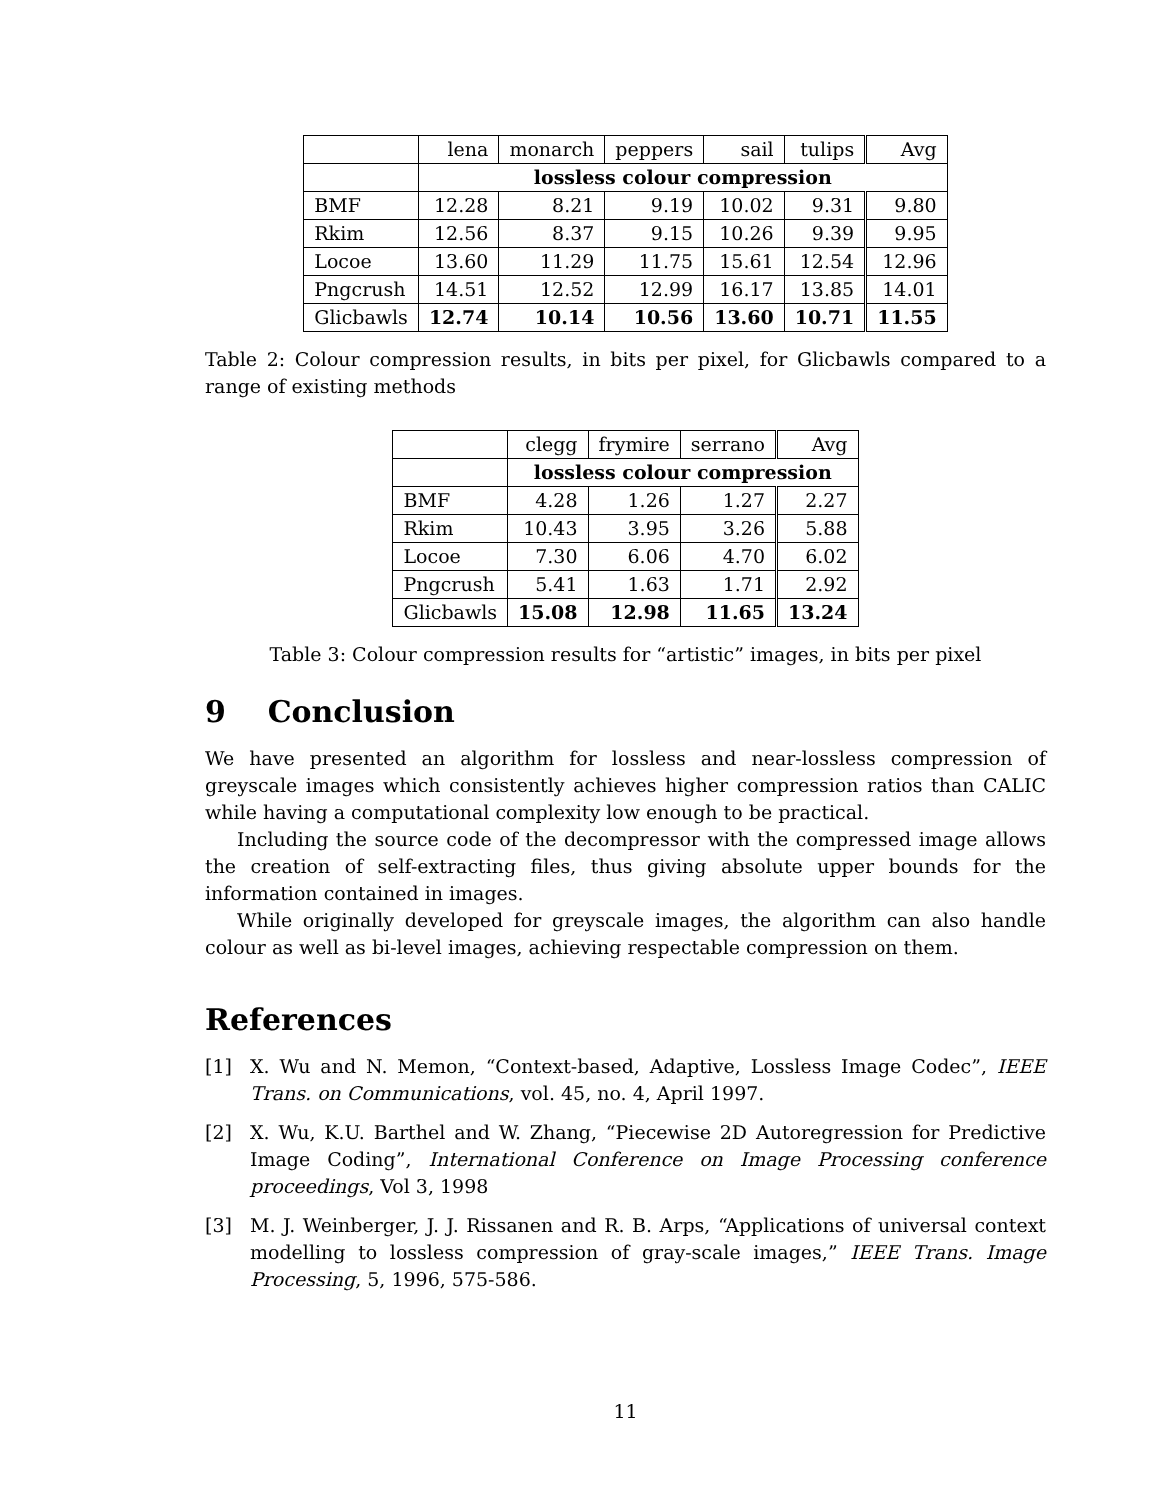| | lena | monarch | peppers | sail | tulips | Avg |
| | lossless colour compression | | | | | |
| BMF | 12.28 | 8.21 | 9.19 | 10.02 | 9.31 | 9.80 |
| Rkim | 12.56 | 8.37 | 9.15 | 10.26 | 9.39 | 9.95 |
| Locoe | 13.60 | 11.29 | 11.75 | 15.61 | 12.54 | 12.96 |
| Pngcrush | 14.51 | 12.52 | 12.99 | 16.17 | 13.85 | 14.01 |
| Glicbawls | 12.74 | 10.14 | 10.56 | 13.60 | 10.71 | 11.55 |
Table 2: Colour compression results, in bits per pixel, for Glicbawls compared to a range of existing methods
| | clegg | frymire | serrano | Avg |
| | lossless colour compression | | | |
| BMF | 4.28 | 1.26 | 1.27 | 2.27 |
| Rkim | 10.43 | 3.95 | 3.26 | 5.88 |
| Locoe | 7.30 | 6.06 | 4.70 | 6.02 |
| Pngcrush | 5.41 | 1.63 | 1.71 | 2.92 |
| Glicbawls | 15.08 | 12.98 | 11.65 | 13.24 |
Table 3: Colour compression results for “artistic” images, in bits per pixel
9 Conclusion
We have presented an algorithm for lossless and near-lossless compression of greyscale images which consistently achieves higher compression ratios than CALIC while having a computational complexity low enough to be practical.
Including the source code of the decompressor with the compressed image allows the creation of self-extracting files, thus giving absolute upper bounds for the information contained in images.
While originally developed for greyscale images, the algorithm can also handle colour as well as bi-level images, achieving respectable compression on them.
References
[1] X. Wu and N. Memon, “Context-based, Adaptive, Lossless Image Codec”, IEEE Trans. on Communications, vol. 45, no. 4, April 1997.
[2] X. Wu, K.U. Barthel and W. Zhang, “Piecewise 2D Autoregression for Predictive Image Coding”, International Conference on Image Processing conference proceedings, Vol 3, 1998
[3] M. J. Weinberger, J. J. Rissanen and R. B. Arps, “Applications of universal context modelling to lossless compression of gray-scale images,” IEEE Trans. Image Processing, 5, 1996, 575-586.
11